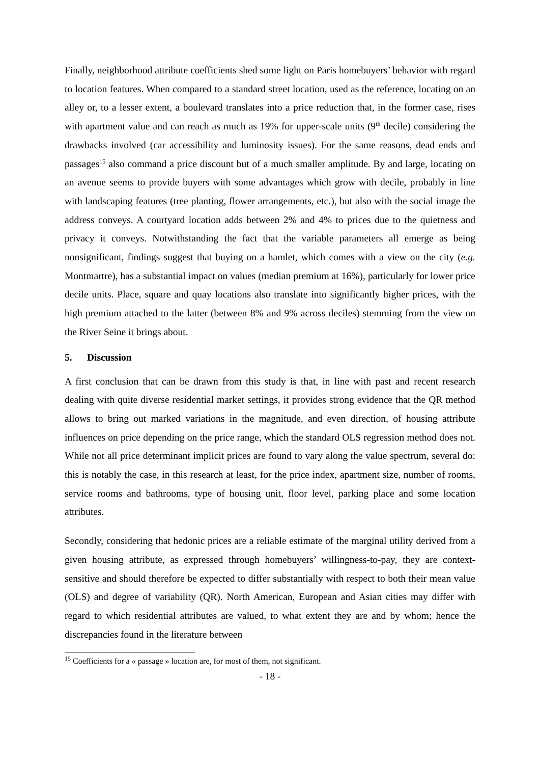Finally, neighborhood attribute coefficients shed some light on Paris homebuyers’ behavior with regard to location features. When compared to a standard street location, used as the reference, locating on an alley or, to a lesser extent, a boulevard translates into a price reduction that, in the former case, rises with apartment value and can reach as much as 19% for upper-scale units (9<sup>th</sup> decile) considering the drawbacks involved (car accessibility and luminosity issues). For the same reasons, dead ends and passages<sup>15</sup> also command a price discount but of a much smaller amplitude. By and large, locating on an avenue seems to provide buyers with some advantages which grow with decile, probably in line with landscaping features (tree planting, flower arrangements, etc.), but also with the social image the address conveys. A courtyard location adds between 2% and 4% to prices due to the quietness and privacy it conveys. Notwithstanding the fact that the variable parameters all emerge as being nonsignificant, findings suggest that buying on a hamlet, which comes with a view on the city (e.g. Montmartre), has a substantial impact on values (median premium at 16%), particularly for lower price decile units. Place, square and quay locations also translate into significantly higher prices, with the high premium attached to the latter (between 8% and 9% across deciles) stemming from the view on the River Seine it brings about.
5. Discussion
A first conclusion that can be drawn from this study is that, in line with past and recent research dealing with quite diverse residential market settings, it provides strong evidence that the QR method allows to bring out marked variations in the magnitude, and even direction, of housing attribute influences on price depending on the price range, which the standard OLS regression method does not. While not all price determinant implicit prices are found to vary along the value spectrum, several do: this is notably the case, in this research at least, for the price index, apartment size, number of rooms, service rooms and bathrooms, type of housing unit, floor level, parking place and some location attributes.
Secondly, considering that hedonic prices are a reliable estimate of the marginal utility derived from a given housing attribute, as expressed through homebuyers’ willingness-to-pay, they are context-sensitive and should therefore be expected to differ substantially with respect to both their mean value (OLS) and degree of variability (QR). North American, European and Asian cities may differ with regard to which residential attributes are valued, to what extent they are and by whom; hence the discrepancies found in the literature between
<sup>15</sup> Coefficients for a « passage » location are, for most of them, not significant.
- 18 -